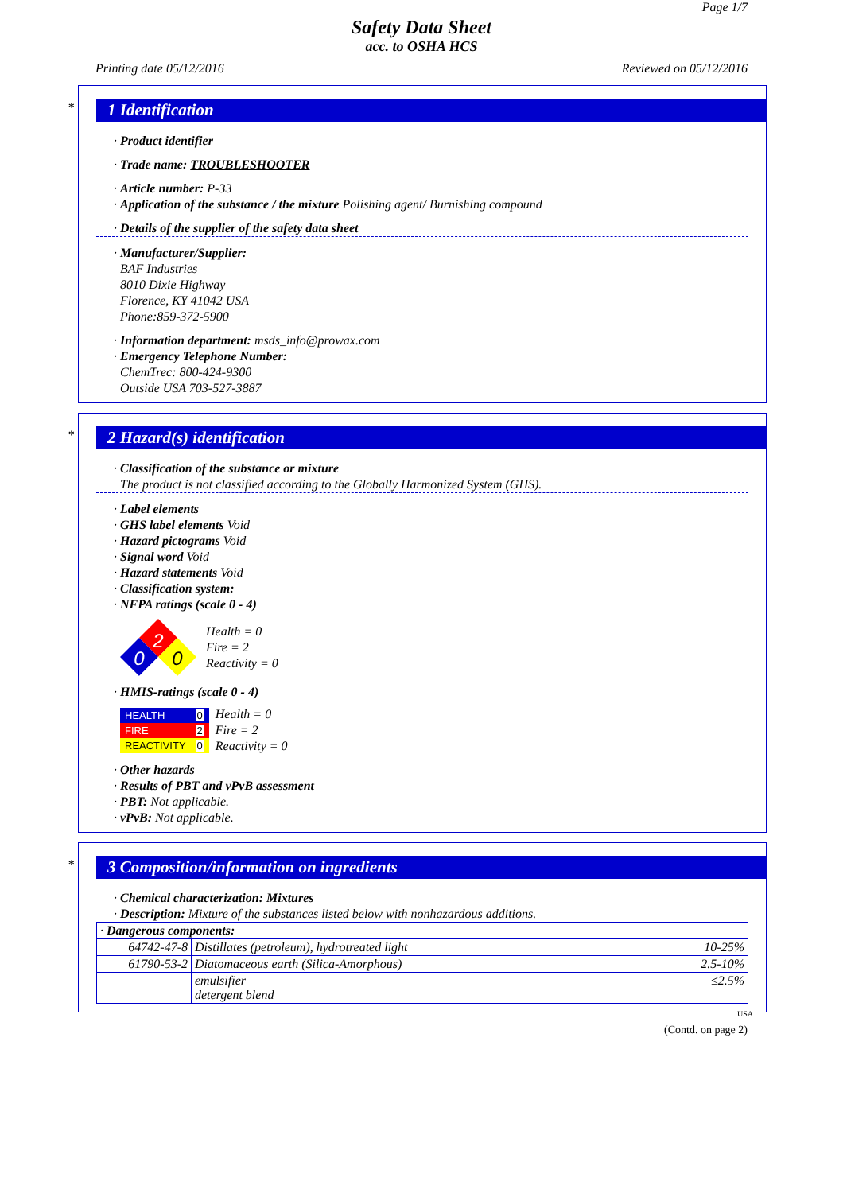Page 1/7
Safety Data Sheet
acc. to OSHA HCS
Printing date 05/12/2016 Reviewed on 05/12/2016
*
1 Identification
· Product identifier
· Trade name: TROUBLESHOOTER
· Article number: P-33
· Application of the substance / the mixture Polishing agent/ Burnishing compound
· Details of the supplier of the safety data sheet
· Manufacturer/Supplier:
BAF Industries
8010 Dixie Highway
Florence, KY 41042 USA
Phone:859-372-5900
· Information department: msds_info@prowax.com
· Emergency Telephone Number:
ChemTrec: 800-424-9300
Outside USA 703-527-3887
*
2 Hazard(s) identification
· Classification of the substance or mixture
The product is not classified according to the Globally Harmonized System (GHS).
· Label elements
· GHS label elements Void
· Hazard pictograms Void
· Signal word Void
· Hazard statements Void
· Classification system:
· NFPA ratings (scale 0 - 4)
2
0
0
Health = 0
Fire = 2
Reactivity = 0
· HMIS-ratings (scale 0 - 4)
| HEALTH | 0 |
| FIRE | 2 |
| REACTIVITY | 0 |
Health = 0
Fire = 2
Reactivity = 0
· Other hazards
· Results of PBT and vPvB assessment
· PBT: Not applicable.
· vPvB: Not applicable.
*
3 Composition/information on ingredients
· Chemical characterization: Mixtures
· Description: Mixture of the substances listed below with nonhazardous additions.
| · Dangerous components: | | |
| 64742-47-8 | Distillates (petroleum), hydrotreated light | 10-25% |
| 61790-53-2 | Diatomaceous earth (Silica-Amorphous) | 2.5-10% |
| | emulsifier detergent blend | ≤2.5% |
USA
(Contd. on page 2)